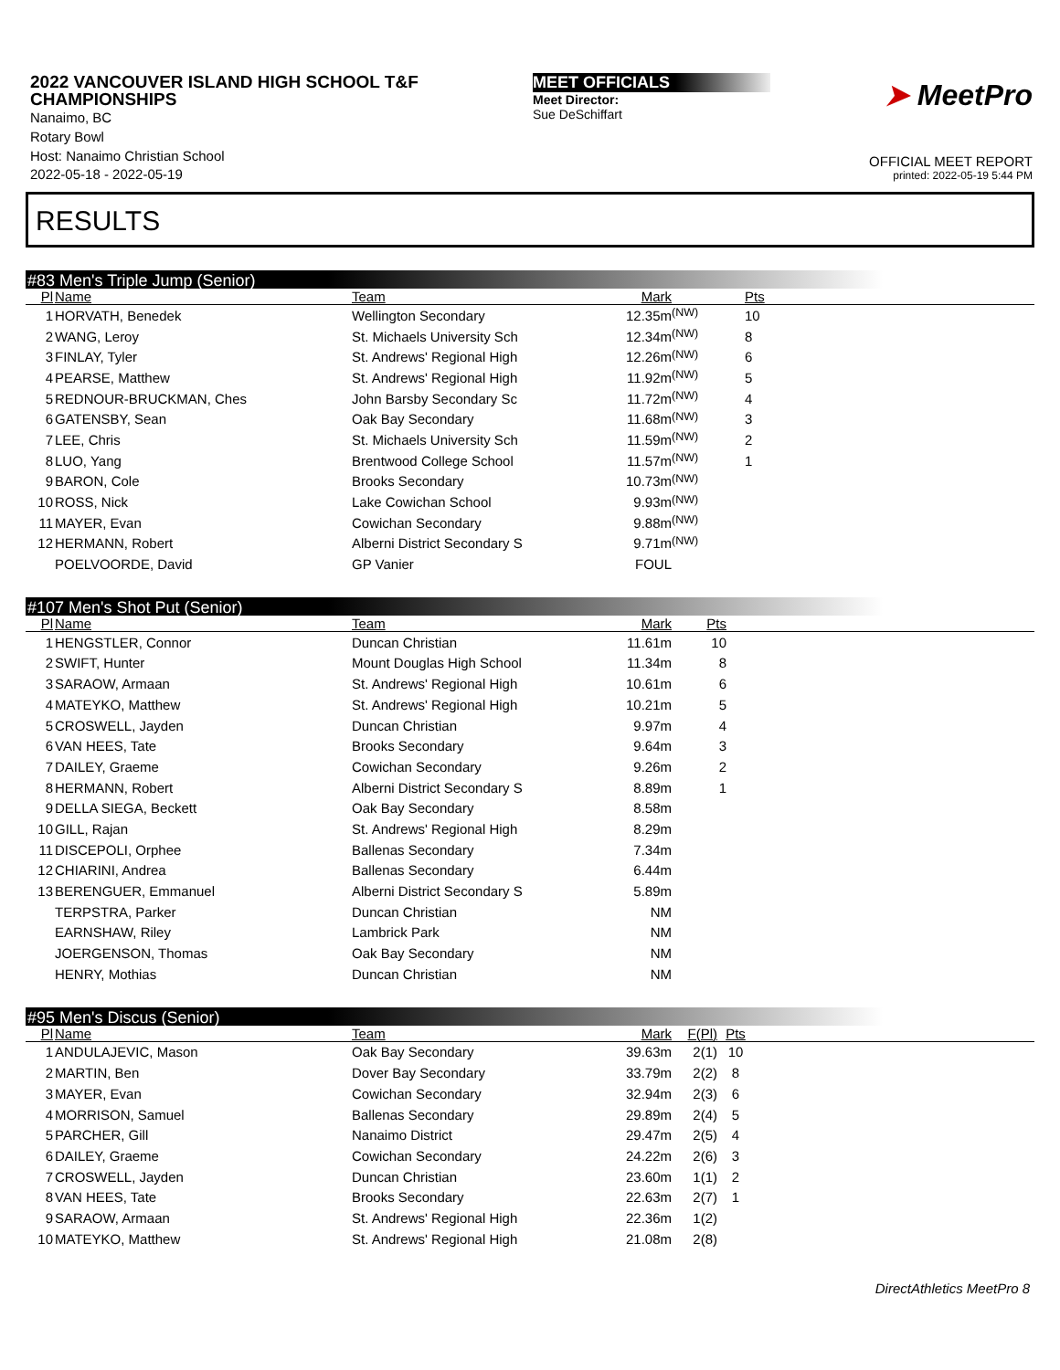2022 VANCOUVER ISLAND HIGH SCHOOL T&F CHAMPIONSHIPS
Nanaimo, BC
Rotary Bowl
Host: Nanaimo Christian School
2022-05-18 - 2022-05-19
MEET OFFICIALS
Meet Director:
Sue DeSchiffart
➤ MeetPro
OFFICIAL MEET REPORT
printed: 2022-05-19 5:44 PM
RESULTS
#83 Men's Triple Jump (Senior)
| Pl | Name | Team | Mark | | Pts | |
| --- | --- | --- | --- | --- | --- | --- |
| 1 | HORVATH, Benedek | Wellington Secondary | 12.35m | <sup>(NW)</sup> | 10 | |
| 2 | WANG, Leroy | St. Michaels University Sch | 12.34m | <sup>(NW)</sup> | 8 | |
| 3 | FINLAY, Tyler | St. Andrews' Regional High | 12.26m | <sup>(NW)</sup> | 6 | |
| 4 | PEARSE, Matthew | St. Andrews' Regional High | 11.92m | <sup>(NW)</sup> | 5 | |
| 5 | REDNOUR-BRUCKMAN, Ches | John Barsby Secondary Sc | 11.72m | <sup>(NW)</sup> | 4 | |
| 6 | GATENSBY, Sean | Oak Bay Secondary | 11.68m | <sup>(NW)</sup> | 3 | |
| 7 | LEE, Chris | St. Michaels University Sch | 11.59m | <sup>(NW)</sup> | 2 | |
| 8 | LUO, Yang | Brentwood College School | 11.57m | <sup>(NW)</sup> | 1 | |
| 9 | BARON, Cole | Brooks Secondary | 10.73m | <sup>(NW)</sup> | | |
| 10 | ROSS, Nick | Lake Cowichan School | 9.93m | <sup>(NW)</sup> | | |
| 11 | MAYER, Evan | Cowichan Secondary | 9.88m | <sup>(NW)</sup> | | |
| 12 | HERMANN, Robert | Alberni District Secondary S | 9.71m | <sup>(NW)</sup> | | |
| | POELVOORDE, David | GP Vanier | FOUL | | | |
#107 Men's Shot Put (Senior)
| Pl | Name | Team | Mark | Pts | |
| --- | --- | --- | --- | --- | --- |
| 1 | HENGSTLER, Connor | Duncan Christian | 11.61m | 10 | |
| 2 | SWIFT, Hunter | Mount Douglas High School | 11.34m | 8 | |
| 3 | SARAOW, Armaan | St. Andrews' Regional High | 10.61m | 6 | |
| 4 | MATEYKO, Matthew | St. Andrews' Regional High | 10.21m | 5 | |
| 5 | CROSWELL, Jayden | Duncan Christian | 9.97m | 4 | |
| 6 | VAN HEES, Tate | Brooks Secondary | 9.64m | 3 | |
| 7 | DAILEY, Graeme | Cowichan Secondary | 9.26m | 2 | |
| 8 | HERMANN, Robert | Alberni District Secondary S | 8.89m | 1 | |
| 9 | DELLA SIEGA, Beckett | Oak Bay Secondary | 8.58m | | |
| 10 | GILL, Rajan | St. Andrews' Regional High | 8.29m | | |
| 11 | DISCEPOLI, Orphee | Ballenas Secondary | 7.34m | | |
| 12 | CHIARINI, Andrea | Ballenas Secondary | 6.44m | | |
| 13 | BERENGUER, Emmanuel | Alberni District Secondary S | 5.89m | | |
| | TERPSTRA, Parker | Duncan Christian | NM | | |
| | EARNSHAW, Riley | Lambrick Park | NM | | |
| | JOERGENSON, Thomas | Oak Bay Secondary | NM | | |
| | HENRY, Mothias | Duncan Christian | NM | | |
#95 Men's Discus (Senior)
| Pl | Name | Team | Mark | F(Pl) | Pts | |
| --- | --- | --- | --- | --- | --- | --- |
| 1 | ANDULAJEVIC, Mason | Oak Bay Secondary | 39.63m | 2(1) | 10 | |
| 2 | MARTIN, Ben | Dover Bay Secondary | 33.79m | 2(2) | 8 | |
| 3 | MAYER, Evan | Cowichan Secondary | 32.94m | 2(3) | 6 | |
| 4 | MORRISON, Samuel | Ballenas Secondary | 29.89m | 2(4) | 5 | |
| 5 | PARCHER, Gill | Nanaimo District | 29.47m | 2(5) | 4 | |
| 6 | DAILEY, Graeme | Cowichan Secondary | 24.22m | 2(6) | 3 | |
| 7 | CROSWELL, Jayden | Duncan Christian | 23.60m | 1(1) | 2 | |
| 8 | VAN HEES, Tate | Brooks Secondary | 22.63m | 2(7) | 1 | |
| 9 | SARAOW, Armaan | St. Andrews' Regional High | 22.36m | 1(2) | | |
| 10 | MATEYKO, Matthew | St. Andrews' Regional High | 21.08m | 2(8) | | |
DirectAthletics MeetPro 8